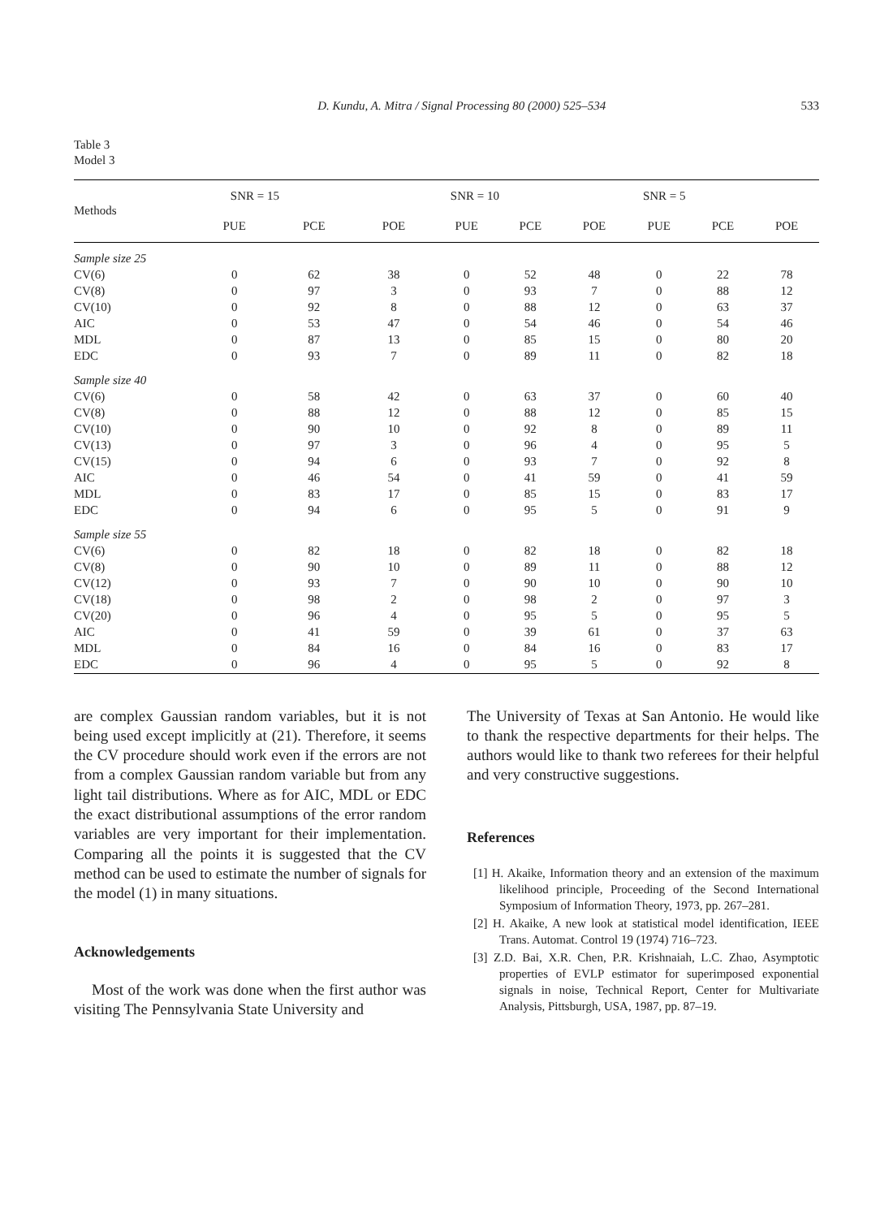D. Kundu, A. Mitra / Signal Processing 80 (2000) 525–534 533
Table 3
Model 3
| Methods | SNR = 15 | | | SNR = 10 | | | SNR = 5 | | |
| --- | --- | --- | --- | --- | --- | --- | --- | --- | --- |
| | PUE | PCE | POE | PUE | PCE | POE | PUE | PCE | POE |
| Sample size 25 | | | | | | | | | |
| CV(6) | 0 | 62 | 38 | 0 | 52 | 48 | 0 | 22 | 78 |
| CV(8) | 0 | 97 | 3 | 0 | 93 | 7 | 0 | 88 | 12 |
| CV(10) | 0 | 92 | 8 | 0 | 88 | 12 | 0 | 63 | 37 |
| AIC | 0 | 53 | 47 | 0 | 54 | 46 | 0 | 54 | 46 |
| MDL | 0 | 87 | 13 | 0 | 85 | 15 | 0 | 80 | 20 |
| EDC | 0 | 93 | 7 | 0 | 89 | 11 | 0 | 82 | 18 |
| Sample size 40 | | | | | | | | | |
| CV(6) | 0 | 58 | 42 | 0 | 63 | 37 | 0 | 60 | 40 |
| CV(8) | 0 | 88 | 12 | 0 | 88 | 12 | 0 | 85 | 15 |
| CV(10) | 0 | 90 | 10 | 0 | 92 | 8 | 0 | 89 | 11 |
| CV(13) | 0 | 97 | 3 | 0 | 96 | 4 | 0 | 95 | 5 |
| CV(15) | 0 | 94 | 6 | 0 | 93 | 7 | 0 | 92 | 8 |
| AIC | 0 | 46 | 54 | 0 | 41 | 59 | 0 | 41 | 59 |
| MDL | 0 | 83 | 17 | 0 | 85 | 15 | 0 | 83 | 17 |
| EDC | 0 | 94 | 6 | 0 | 95 | 5 | 0 | 91 | 9 |
| Sample size 55 | | | | | | | | | |
| CV(6) | 0 | 82 | 18 | 0 | 82 | 18 | 0 | 82 | 18 |
| CV(8) | 0 | 90 | 10 | 0 | 89 | 11 | 0 | 88 | 12 |
| CV(12) | 0 | 93 | 7 | 0 | 90 | 10 | 0 | 90 | 10 |
| CV(18) | 0 | 98 | 2 | 0 | 98 | 2 | 0 | 97 | 3 |
| CV(20) | 0 | 96 | 4 | 0 | 95 | 5 | 0 | 95 | 5 |
| AIC | 0 | 41 | 59 | 0 | 39 | 61 | 0 | 37 | 63 |
| MDL | 0 | 84 | 16 | 0 | 84 | 16 | 0 | 83 | 17 |
| EDC | 0 | 96 | 4 | 0 | 95 | 5 | 0 | 92 | 8 |
are complex Gaussian random variables, but it is not being used except implicitly at (21). Therefore, it seems the CV procedure should work even if the errors are not from a complex Gaussian random variable but from any light tail distributions. Where as for AIC, MDL or EDC the exact distributional assumptions of the error random variables are very important for their implementation. Comparing all the points it is suggested that the CV method can be used to estimate the number of signals for the model (1) in many situations.
Acknowledgements
Most of the work was done when the first author was visiting The Pennsylvania State University and
The University of Texas at San Antonio. He would like to thank the respective departments for their helps. The authors would like to thank two referees for their helpful and very constructive suggestions.
References
[1] H. Akaike, Information theory and an extension of the maximum likelihood principle, Proceeding of the Second International Symposium of Information Theory, 1973, pp. 267–281.
[2] H. Akaike, A new look at statistical model identification, IEEE Trans. Automat. Control 19 (1974) 716–723.
[3] Z.D. Bai, X.R. Chen, P.R. Krishnaiah, L.C. Zhao, Asymptotic properties of EVLP estimator for superimposed exponential signals in noise, Technical Report, Center for Multivariate Analysis, Pittsburgh, USA, 1987, pp. 87–19.